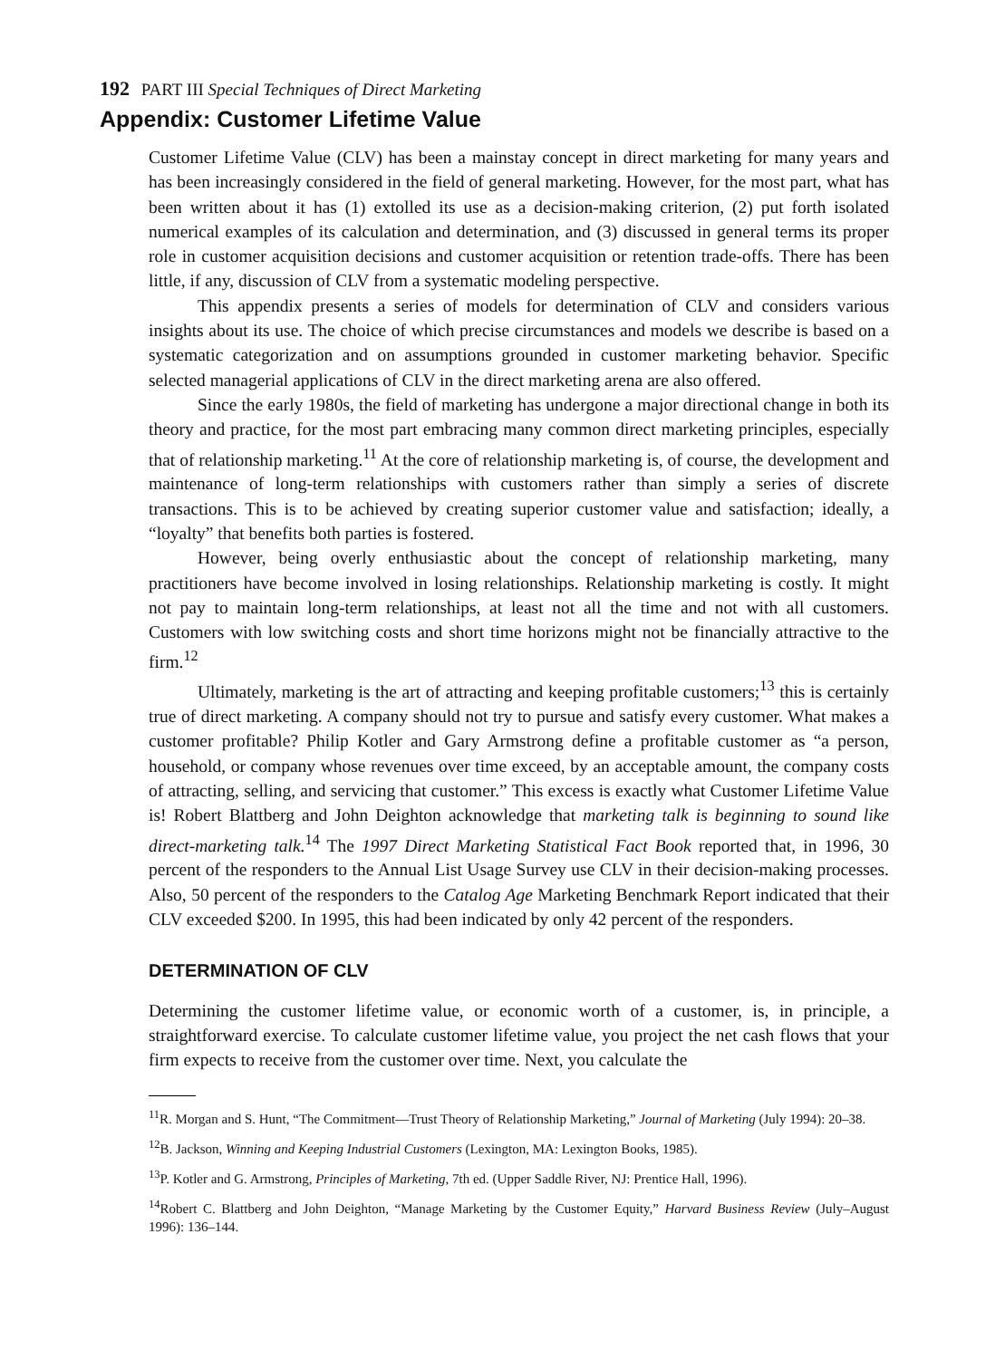192 PART III Special Techniques of Direct Marketing
Appendix: Customer Lifetime Value
Customer Lifetime Value (CLV) has been a mainstay concept in direct marketing for many years and has been increasingly considered in the field of general marketing. However, for the most part, what has been written about it has (1) extolled its use as a decision-making criterion, (2) put forth isolated numerical examples of its calculation and determination, and (3) discussed in general terms its proper role in customer acquisition decisions and customer acquisition or retention trade-offs. There has been little, if any, discussion of CLV from a systematic modeling perspective.
This appendix presents a series of models for determination of CLV and considers various insights about its use. The choice of which precise circumstances and models we describe is based on a systematic categorization and on assumptions grounded in customer marketing behavior. Specific selected managerial applications of CLV in the direct marketing arena are also offered.
Since the early 1980s, the field of marketing has undergone a major directional change in both its theory and practice, for the most part embracing many common direct marketing principles, especially that of relationship marketing.<sup>11</sup> At the core of relationship marketing is, of course, the development and maintenance of long-term relationships with customers rather than simply a series of discrete transactions. This is to be achieved by creating superior customer value and satisfaction; ideally, a “loyalty” that benefits both parties is fostered.
However, being overly enthusiastic about the concept of relationship marketing, many practitioners have become involved in losing relationships. Relationship marketing is costly. It might not pay to maintain long-term relationships, at least not all the time and not with all customers. Customers with low switching costs and short time horizons might not be financially attractive to the firm.<sup>12</sup>
Ultimately, marketing is the art of attracting and keeping profitable customers;<sup>13</sup> this is certainly true of direct marketing. A company should not try to pursue and satisfy every customer. What makes a customer profitable? Philip Kotler and Gary Armstrong define a profitable customer as “a person, household, or company whose revenues over time exceed, by an acceptable amount, the company costs of attracting, selling, and servicing that customer.” This excess is exactly what Customer Lifetime Value is! Robert Blattberg and John Deighton acknowledge that marketing talk is beginning to sound like direct-marketing talk.<sup>14</sup> The 1997 Direct Marketing Statistical Fact Book reported that, in 1996, 30 percent of the responders to the Annual List Usage Survey use CLV in their decision-making processes. Also, 50 percent of the responders to the Catalog Age Marketing Benchmark Report indicated that their CLV exceeded $200. In 1995, this had been indicated by only 42 percent of the responders.
DETERMINATION OF CLV
Determining the customer lifetime value, or economic worth of a customer, is, in principle, a straightforward exercise. To calculate customer lifetime value, you project the net cash flows that your firm expects to receive from the customer over time. Next, you calculate the
<sup>11</sup> R. Morgan and S. Hunt, “The Commitment—Trust Theory of Relationship Marketing,” Journal of Marketing (July 1994): 20–38.
<sup>12</sup>B. Jackson, Winning and Keeping Industrial Customers (Lexington, MA: Lexington Books, 1985).
<sup>13</sup> P. Kotler and G. Armstrong, Principles of Marketing, 7th ed. (Upper Saddle River, NJ: Prentice Hall, 1996).
<sup>14</sup> Robert C. Blattberg and John Deighton, “Manage Marketing by the Customer Equity,” Harvard Business Review (July–August 1996): 136–144.